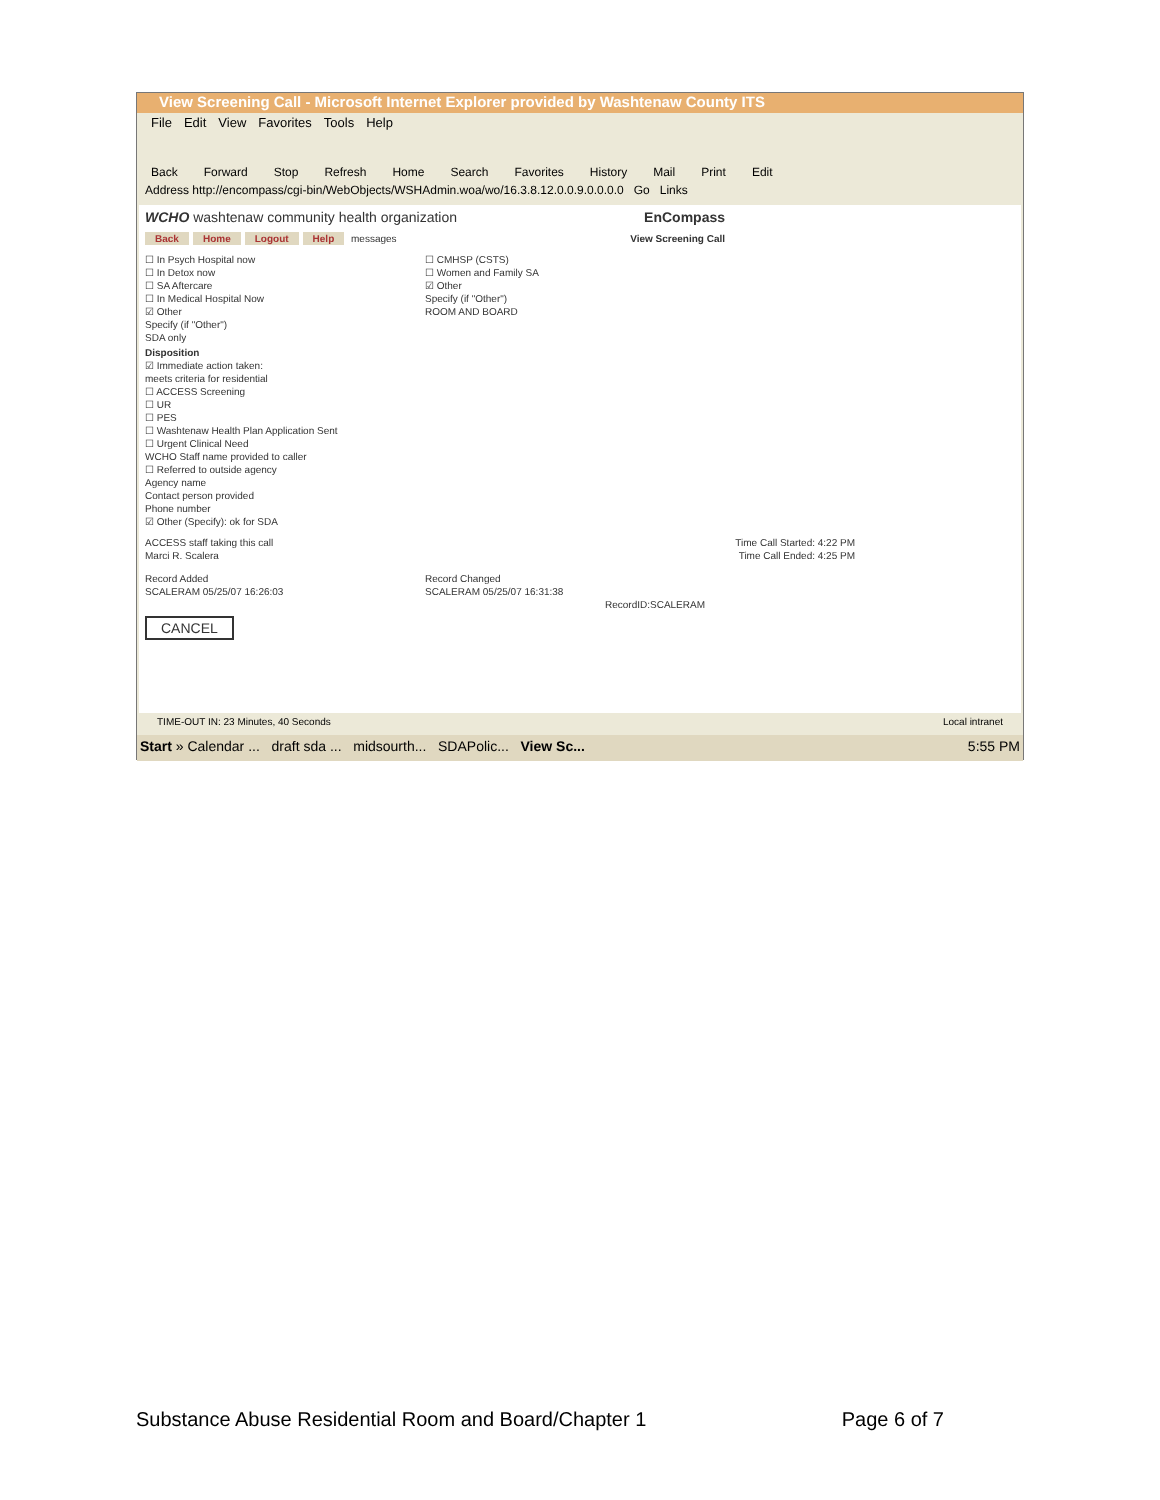View Screening Call - Microsoft Internet Explorer provided by Washtenaw County ITS
File Edit View Favorites Tools Help
Back Forward Stop Refresh Home Search Favorites History Mail Print Edit
Address http://encompass/cgi-bin/WebObjects/WSHAdmin.woa/wo/16.3.8.12.0.0.9.0.0.0.0 Go Links
WCHO washtenaw community health organization EnCompass
Back Home Logout Help messages View Screening Call
☐ In Psych Hospital now
☐ In Detox now
☐ SA Aftercare
☐ In Medical Hospital Now
☑ Other
Specify (if "Other")
SDA only
☐ CMHSP (CSTS)
☐ Women and Family SA
☑ Other
Specify (if "Other")
ROOM AND BOARD
Disposition
☑ Immediate action taken:
meets criteria for residential
☐ ACCESS Screening
☐ UR
☐ PES
☐ Washtenaw Health Plan Application Sent
☐ Urgent Clinical Need
WCHO Staff name provided to caller
☐ Referred to outside agency
Agency name
Contact person provided
Phone number
☑ Other (Specify): ok for SDA
ACCESS staff taking this call
Marci R. Scalera
Time Call Started: 4:22 PM
Time Call Ended: 4:25 PM
Record Added
SCALERAM 05/25/07 16:26:03
Record Changed
SCALERAM 05/25/07 16:31:38
RecordID:SCALERAM
CANCEL
TIME-OUT IN: 23 Minutes, 40 Seconds Local intranet
Start » Calendar ... draft sda ... midsourth... SDAPolic... View Sc... 5:55 PM
Substance Abuse Residential Room and Board/Chapter 1 Page 6 of 7